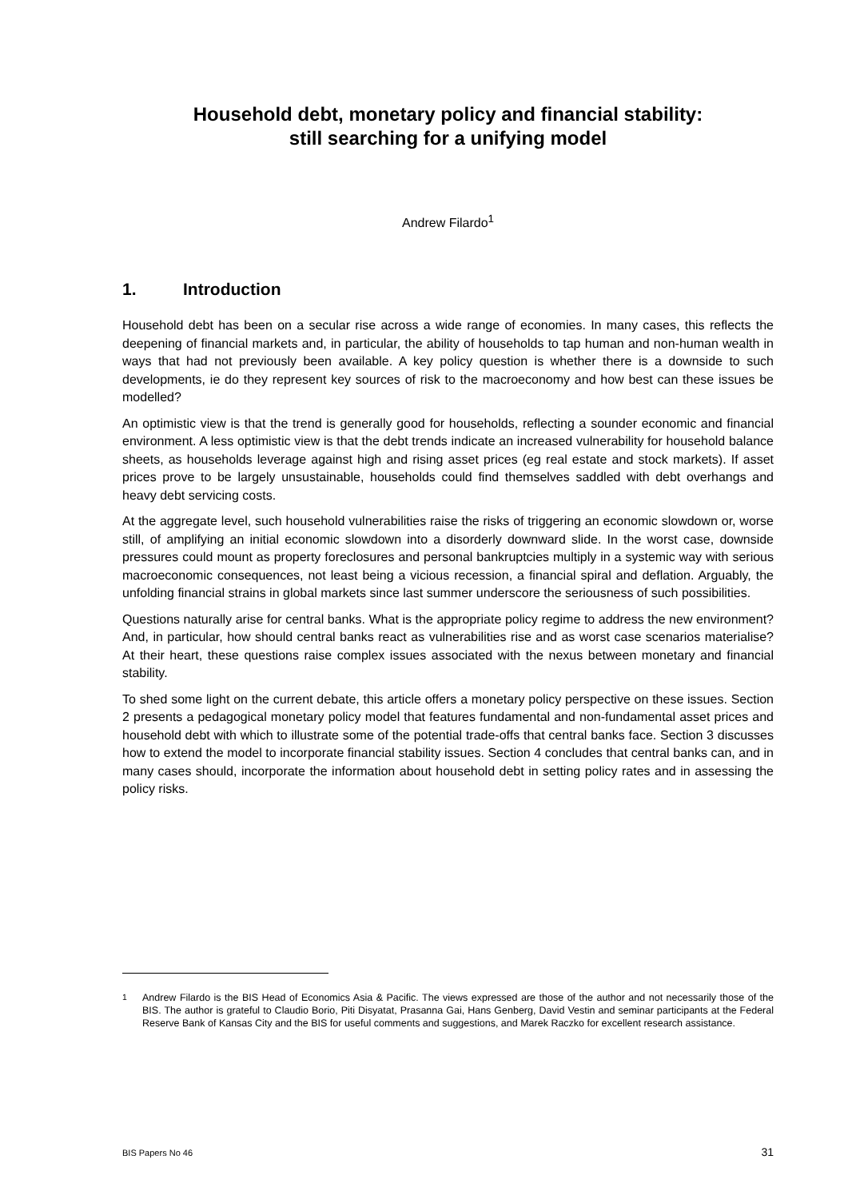Household debt, monetary policy and financial stability:
still searching for a unifying model
Andrew Filardo<sup>1</sup>
1. Introduction
Household debt has been on a secular rise across a wide range of economies. In many cases, this reflects the deepening of financial markets and, in particular, the ability of households to tap human and non-human wealth in ways that had not previously been available. A key policy question is whether there is a downside to such developments, ie do they represent key sources of risk to the macroeconomy and how best can these issues be modelled?
An optimistic view is that the trend is generally good for households, reflecting a sounder economic and financial environment. A less optimistic view is that the debt trends indicate an increased vulnerability for household balance sheets, as households leverage against high and rising asset prices (eg real estate and stock markets). If asset prices prove to be largely unsustainable, households could find themselves saddled with debt overhangs and heavy debt servicing costs.
At the aggregate level, such household vulnerabilities raise the risks of triggering an economic slowdown or, worse still, of amplifying an initial economic slowdown into a disorderly downward slide. In the worst case, downside pressures could mount as property foreclosures and personal bankruptcies multiply in a systemic way with serious macroeconomic consequences, not least being a vicious recession, a financial spiral and deflation. Arguably, the unfolding financial strains in global markets since last summer underscore the seriousness of such possibilities.
Questions naturally arise for central banks. What is the appropriate policy regime to address the new environment? And, in particular, how should central banks react as vulnerabilities rise and as worst case scenarios materialise? At their heart, these questions raise complex issues associated with the nexus between monetary and financial stability.
To shed some light on the current debate, this article offers a monetary policy perspective on these issues. Section 2 presents a pedagogical monetary policy model that features fundamental and non-fundamental asset prices and household debt with which to illustrate some of the potential trade-offs that central banks face. Section 3 discusses how to extend the model to incorporate financial stability issues. Section 4 concludes that central banks can, and in many cases should, incorporate the information about household debt in setting policy rates and in assessing the policy risks.
<sup>1</sup> Andrew Filardo is the BIS Head of Economics Asia & Pacific. The views expressed are those of the author and not necessarily those of the BIS. The author is grateful to Claudio Borio, Piti Disyatat, Prasanna Gai, Hans Genberg, David Vestin and seminar participants at the Federal Reserve Bank of Kansas City and the BIS for useful comments and suggestions, and Marek Raczko for excellent research assistance.
BIS Papers No 46 31